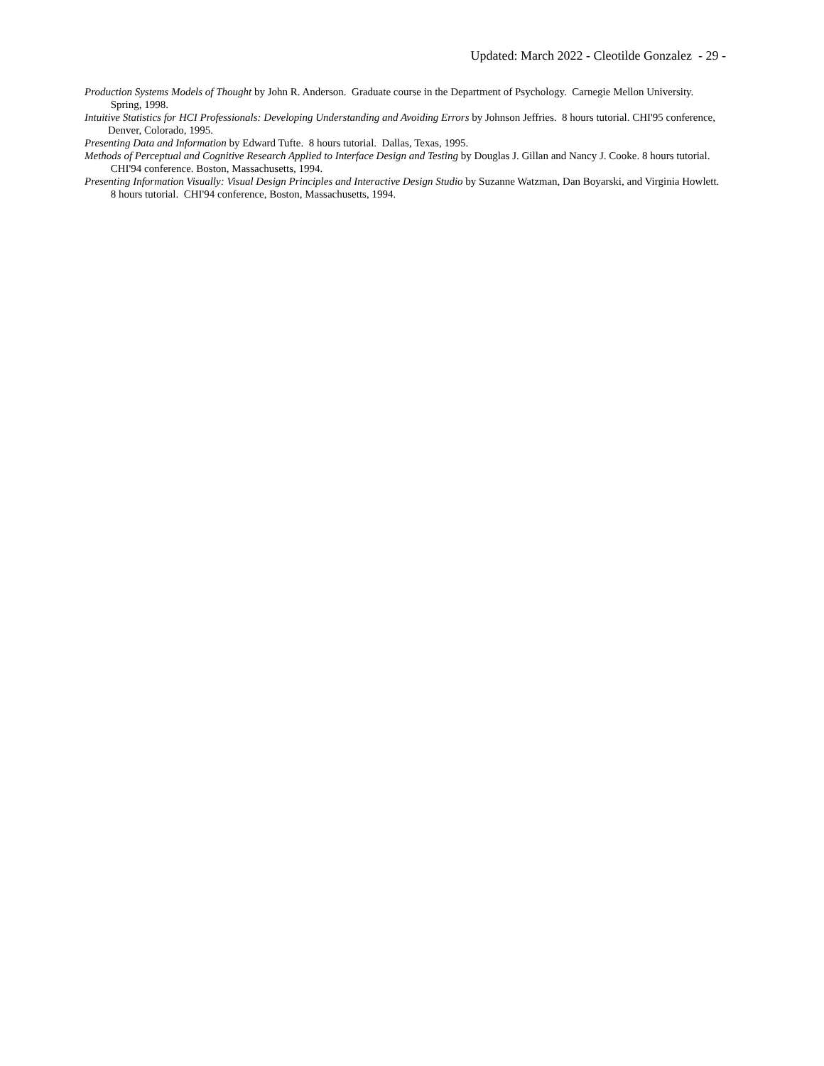Updated: March 2022 - Cleotilde Gonzalez - 29 -
Production Systems Models of Thought by John R. Anderson. Graduate course in the Department of Psychology. Carnegie Mellon University. Spring, 1998.
Intuitive Statistics for HCI Professionals: Developing Understanding and Avoiding Errors by Johnson Jeffries. 8 hours tutorial. CHI'95 conference, Denver, Colorado, 1995.
Presenting Data and Information by Edward Tufte. 8 hours tutorial. Dallas, Texas, 1995.
Methods of Perceptual and Cognitive Research Applied to Interface Design and Testing by Douglas J. Gillan and Nancy J. Cooke. 8 hours tutorial. CHI'94 conference. Boston, Massachusetts, 1994.
Presenting Information Visually: Visual Design Principles and Interactive Design Studio by Suzanne Watzman, Dan Boyarski, and Virginia Howlett. 8 hours tutorial. CHI'94 conference, Boston, Massachusetts, 1994.